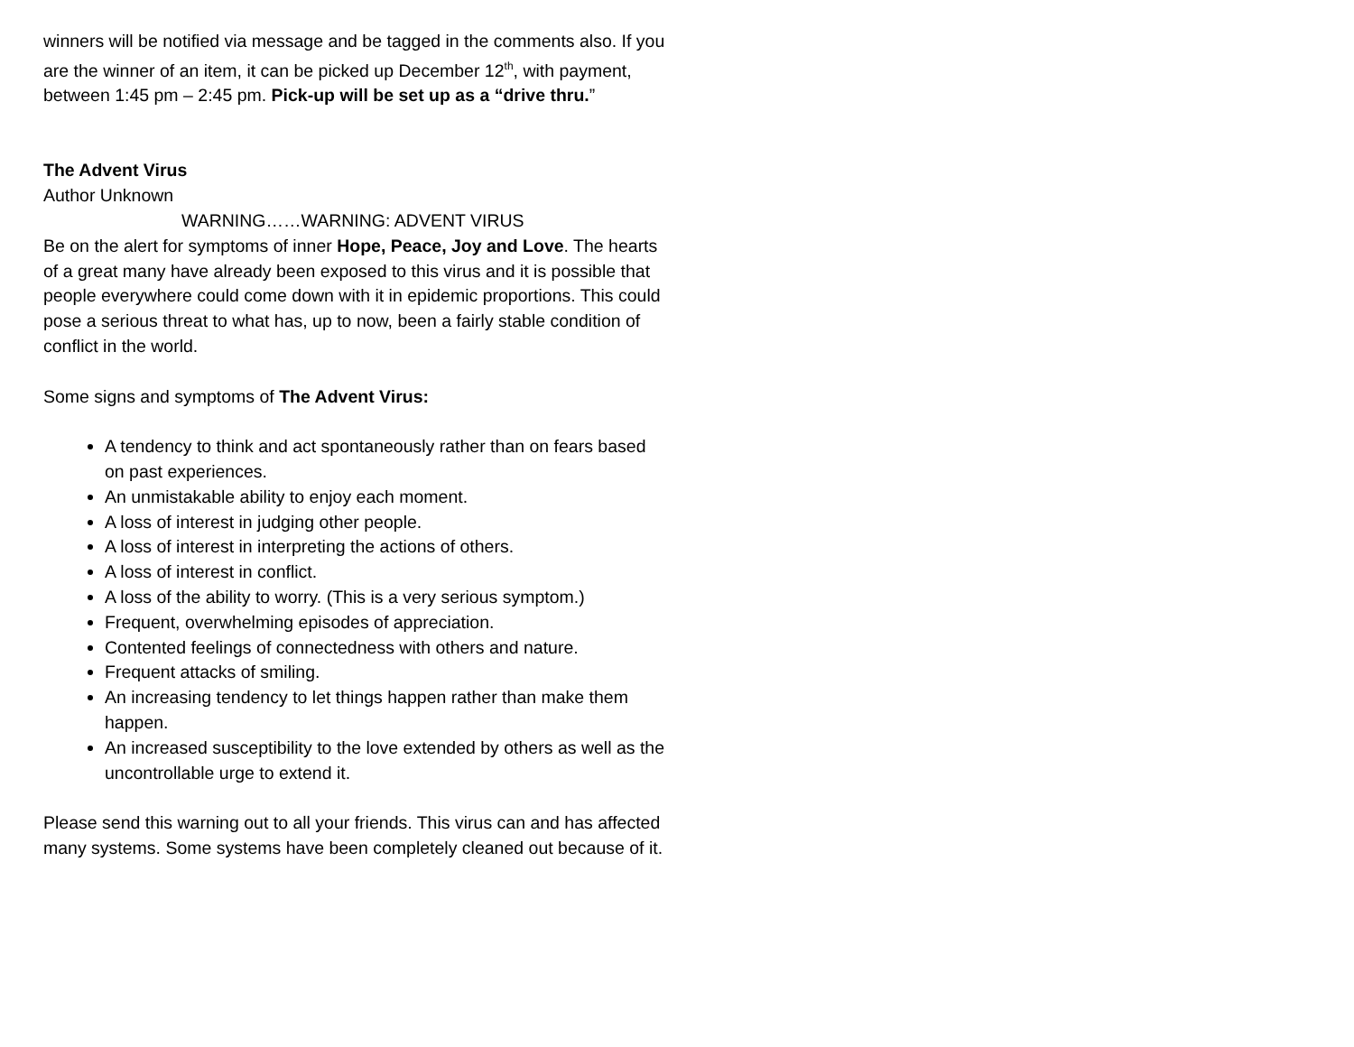winners will be notified via message and be tagged in the comments also. If you are the winner of an item, it can be picked up December 12<sup>th</sup>, with payment, between 1:45 pm – 2:45 pm. Pick-up will be set up as a “drive thru.”
The Advent Virus
Author Unknown
WARNING……WARNING: ADVENT VIRUS
Be on the alert for symptoms of inner Hope, Peace, Joy and Love. The hearts of a great many have already been exposed to this virus and it is possible that people everywhere could come down with it in epidemic proportions. This could pose a serious threat to what has, up to now, been a fairly stable condition of conflict in the world.
Some signs and symptoms of The Advent Virus:
A tendency to think and act spontaneously rather than on fears based on past experiences.
An unmistakable ability to enjoy each moment.
A loss of interest in judging other people.
A loss of interest in interpreting the actions of others.
A loss of interest in conflict.
A loss of the ability to worry. (This is a very serious symptom.)
Frequent, overwhelming episodes of appreciation.
Contented feelings of connectedness with others and nature.
Frequent attacks of smiling.
An increasing tendency to let things happen rather than make them happen.
An increased susceptibility to the love extended by others as well as the uncontrollable urge to extend it.
Please send this warning out to all your friends. This virus can and has affected many systems. Some systems have been completely cleaned out because of it.